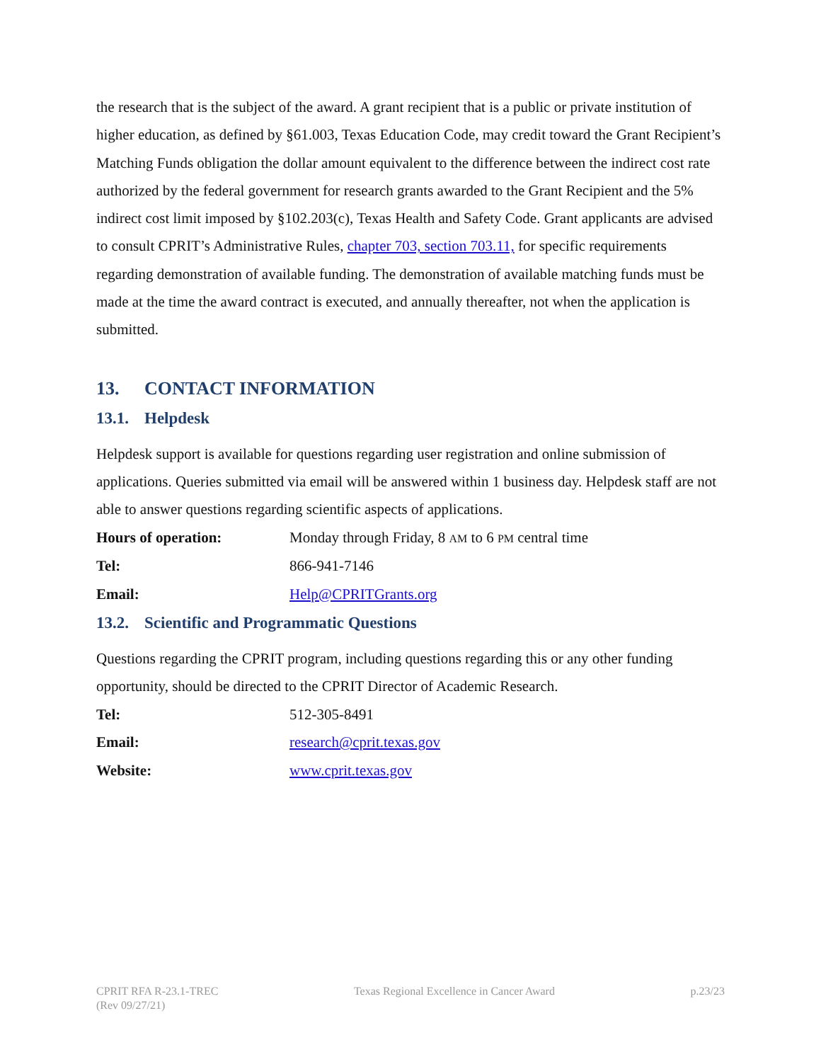the research that is the subject of the award. A grant recipient that is a public or private institution of higher education, as defined by §61.003, Texas Education Code, may credit toward the Grant Recipient’s Matching Funds obligation the dollar amount equivalent to the difference between the indirect cost rate authorized by the federal government for research grants awarded to the Grant Recipient and the 5% indirect cost limit imposed by §102.203(c), Texas Health and Safety Code. Grant applicants are advised to consult CPRIT’s Administrative Rules, chapter 703, section 703.11, for specific requirements regarding demonstration of available funding. The demonstration of available matching funds must be made at the time the award contract is executed, and annually thereafter, not when the application is submitted.
13. CONTACT INFORMATION
13.1. Helpdesk
Helpdesk support is available for questions regarding user registration and online submission of applications. Queries submitted via email will be answered within 1 business day. Helpdesk staff are not able to answer questions regarding scientific aspects of applications.
Hours of operation: Monday through Friday, 8 AM to 6 PM central time
Tel: 866-941-7146
Email: Help@CPRITGrants.org
13.2. Scientific and Programmatic Questions
Questions regarding the CPRIT program, including questions regarding this or any other funding opportunity, should be directed to the CPRIT Director of Academic Research.
Tel: 512-305-8491
Email: research@cprit.texas.gov
Website: www.cprit.texas.gov
CPRIT RFA R-23.1-TREC
(Rev 09/27/21)
Texas Regional Excellence in Cancer Award
p.23/23